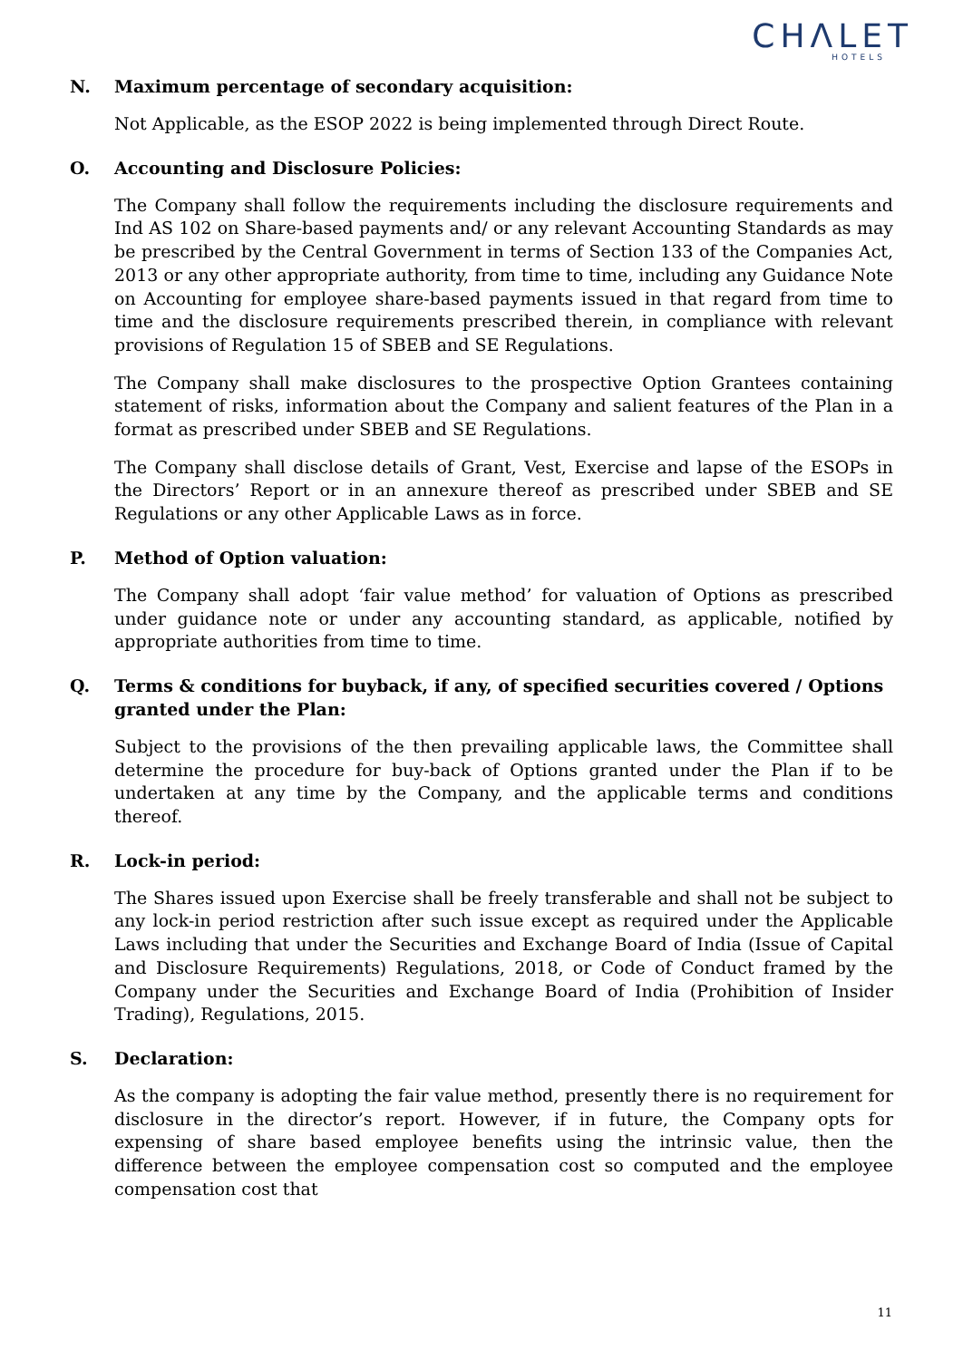CHΛLET
HOTELS
N. Maximum percentage of secondary acquisition:
Not Applicable, as the ESOP 2022 is being implemented through Direct Route.
O. Accounting and Disclosure Policies:
The Company shall follow the requirements including the disclosure requirements and Ind AS 102 on Share-based payments and/ or any relevant Accounting Standards as may be prescribed by the Central Government in terms of Section 133 of the Companies Act, 2013 or any other appropriate authority, from time to time, including any Guidance Note on Accounting for employee share-based payments issued in that regard from time to time and the disclosure requirements prescribed therein, in compliance with relevant provisions of Regulation 15 of SBEB and SE Regulations.
The Company shall make disclosures to the prospective Option Grantees containing statement of risks, information about the Company and salient features of the Plan in a format as prescribed under SBEB and SE Regulations.
The Company shall disclose details of Grant, Vest, Exercise and lapse of the ESOPs in the Directors’ Report or in an annexure thereof as prescribed under SBEB and SE Regulations or any other Applicable Laws as in force.
P. Method of Option valuation:
The Company shall adopt ‘fair value method’ for valuation of Options as prescribed under guidance note or under any accounting standard, as applicable, notified by appropriate authorities from time to time.
Q. Terms & conditions for buyback, if any, of specified securities covered / Options granted under the Plan:
Subject to the provisions of the then prevailing applicable laws, the Committee shall determine the procedure for buy-back of Options granted under the Plan if to be undertaken at any time by the Company, and the applicable terms and conditions thereof.
R. Lock-in period:
The Shares issued upon Exercise shall be freely transferable and shall not be subject to any lock-in period restriction after such issue except as required under the Applicable Laws including that under the Securities and Exchange Board of India (Issue of Capital and Disclosure Requirements) Regulations, 2018, or Code of Conduct framed by the Company under the Securities and Exchange Board of India (Prohibition of Insider Trading), Regulations, 2015.
S. Declaration:
As the company is adopting the fair value method, presently there is no requirement for disclosure in the director’s report. However, if in future, the Company opts for expensing of share based employee benefits using the intrinsic value, then the difference between the employee compensation cost so computed and the employee compensation cost that
11